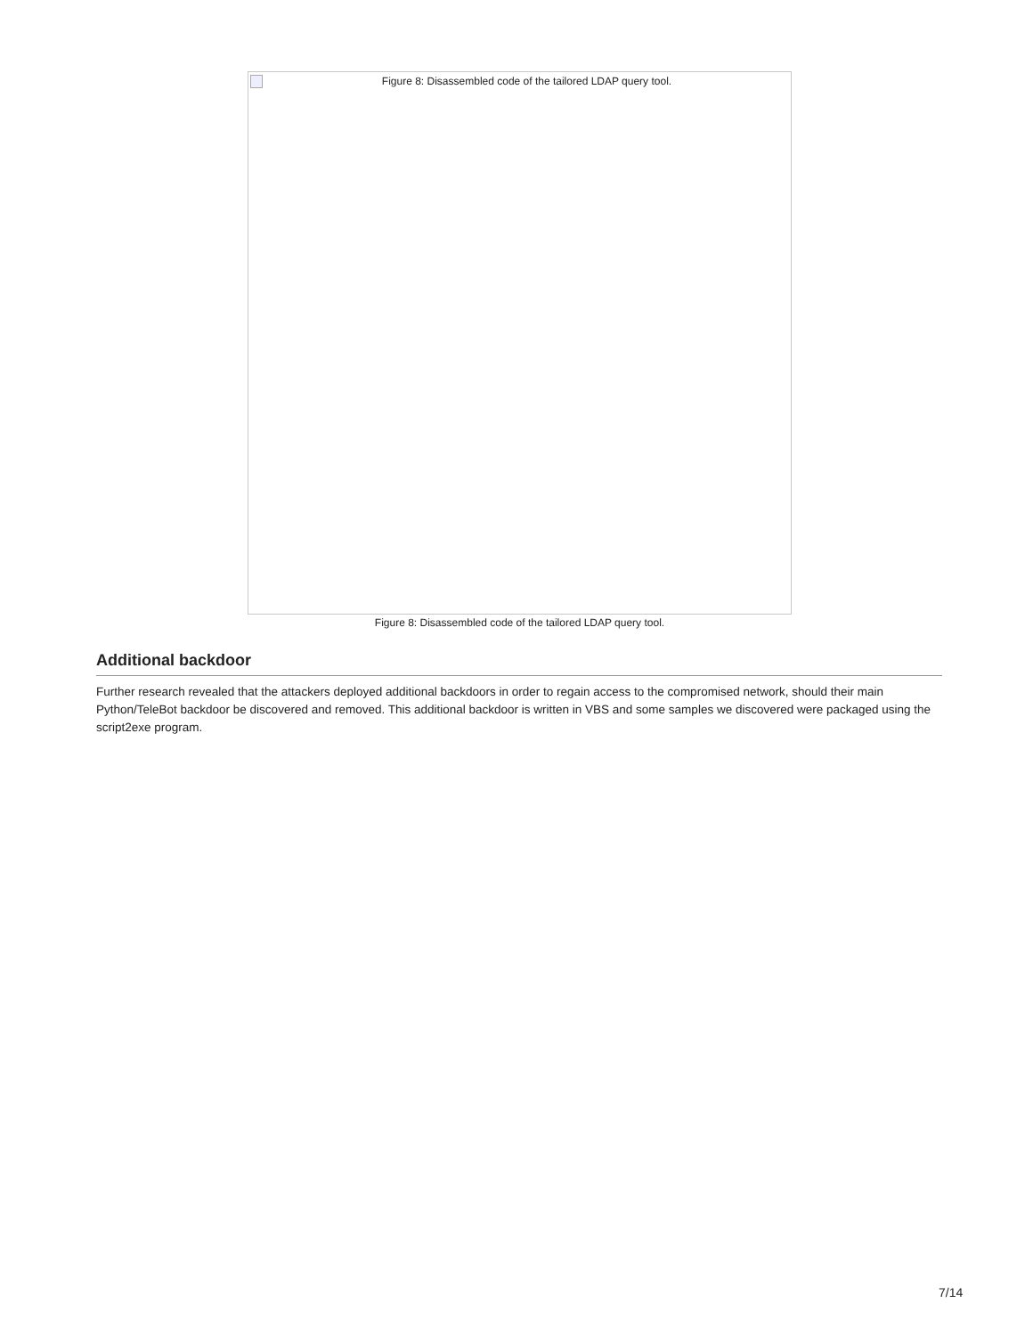Figure 8: Disassembled code of the tailored LDAP query tool.
Figure 8: Disassembled code of the tailored LDAP query tool.
Additional backdoor
Further research revealed that the attackers deployed additional backdoors in order to regain access to the compromised network, should their main Python/TeleBot backdoor be discovered and removed. This additional backdoor is written in VBS and some samples we discovered were packaged using the script2exe program.
7/14